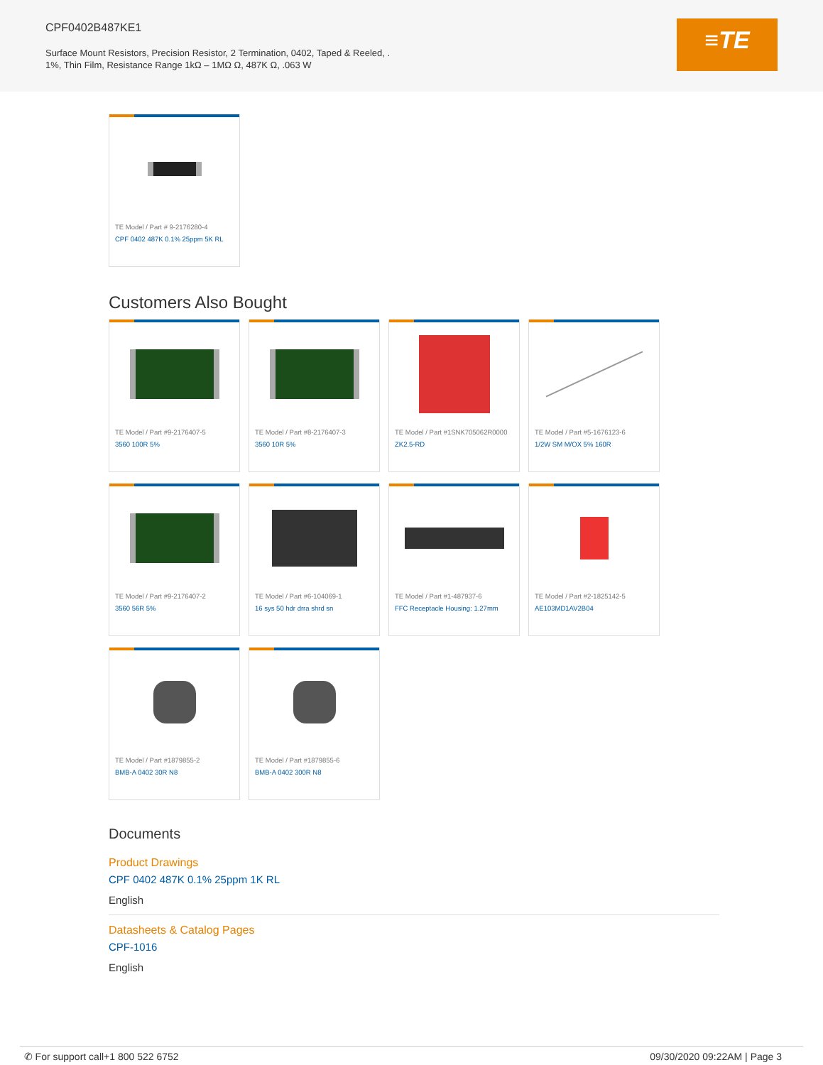CPF0402B487KE1
Surface Mount Resistors, Precision Resistor, 2 Termination, 0402, Taped & Reeled, .
1%, Thin Film, Resistance Range 1kΩ – 1MΩ Ω, 487K Ω, .063 W
≡TE
TE Model / Part # 9-2176280-4
CPF 0402 487K 0.1% 25ppm 5K RL
Customers Also Bought
TE Model / Part #9-2176407-5
3560 100R 5%
TE Model / Part #8-2176407-3
3560 10R 5%
TE Model / Part #1SNK705062R0000
ZK2.5-RD
TE Model / Part #5-1676123-6
1/2W SM M/OX 5% 160R
TE Model / Part #9-2176407-2
3560 56R 5%
TE Model / Part #6-104069-1
16 sys 50 hdr drra shrd sn
TE Model / Part #1-487937-6
FFC Receptacle Housing: 1.27mm
TE Model / Part #2-1825142-5
AE103MD1AV2B04
TE Model / Part #1879855-2
BMB-A 0402 30R N8
TE Model / Part #1879855-6
BMB-A 0402 300R N8
Documents
Product Drawings
CPF 0402 487K 0.1% 25ppm 1K RL
English
Datasheets & Catalog Pages
CPF-1016
English
✆ For support call+1 800 522 6752 09/30/2020 09:22AM | Page 3